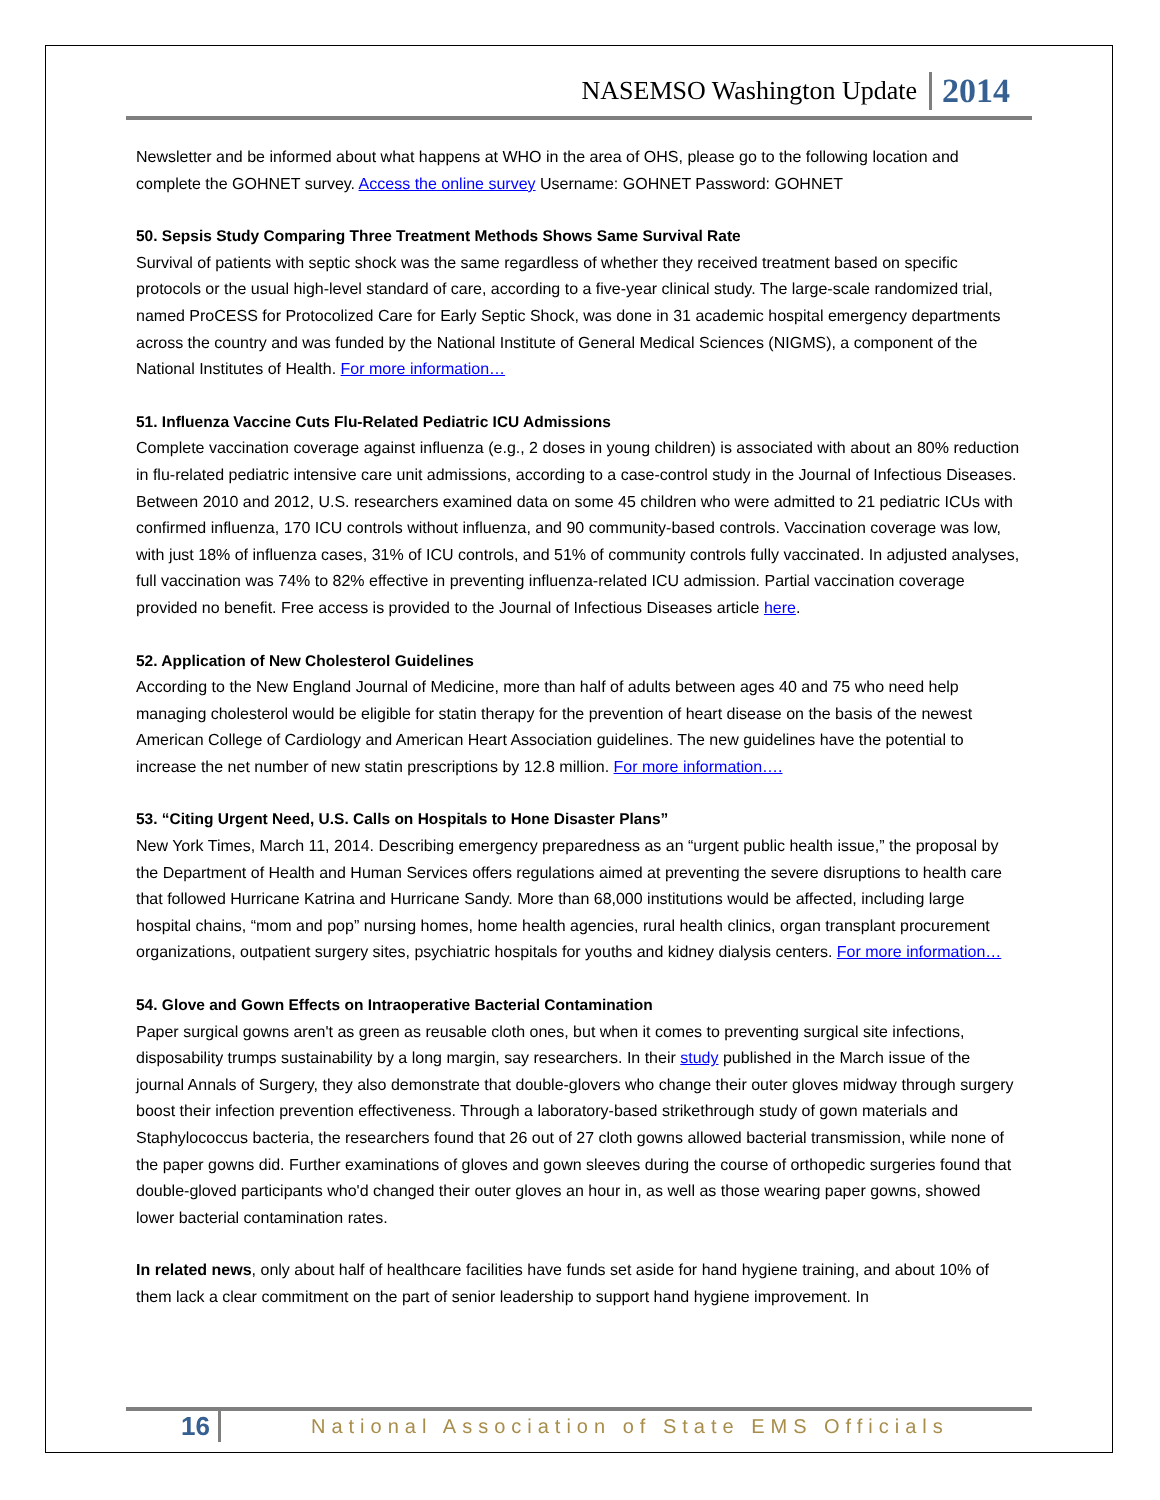NASEMSO Washington Update 2014
Newsletter and be informed about what happens at WHO in the area of OHS, please go to the following location and complete the GOHNET survey. Access the online survey Username: GOHNET Password: GOHNET
50. Sepsis Study Comparing Three Treatment Methods Shows Same Survival Rate
Survival of patients with septic shock was the same regardless of whether they received treatment based on specific protocols or the usual high-level standard of care, according to a five-year clinical study. The large-scale randomized trial, named ProCESS for Protocolized Care for Early Septic Shock, was done in 31 academic hospital emergency departments across the country and was funded by the National Institute of General Medical Sciences (NIGMS), a component of the National Institutes of Health. For more information…
51. Influenza Vaccine Cuts Flu-Related Pediatric ICU Admissions
Complete vaccination coverage against influenza (e.g., 2 doses in young children) is associated with about an 80% reduction in flu-related pediatric intensive care unit admissions, according to a case-control study in the Journal of Infectious Diseases. Between 2010 and 2012, U.S. researchers examined data on some 45 children who were admitted to 21 pediatric ICUs with confirmed influenza, 170 ICU controls without influenza, and 90 community-based controls. Vaccination coverage was low, with just 18% of influenza cases, 31% of ICU controls, and 51% of community controls fully vaccinated. In adjusted analyses, full vaccination was 74% to 82% effective in preventing influenza-related ICU admission. Partial vaccination coverage provided no benefit. Free access is provided to the Journal of Infectious Diseases article here.
52. Application of New Cholesterol Guidelines
According to the New England Journal of Medicine, more than half of adults between ages 40 and 75 who need help managing cholesterol would be eligible for statin therapy for the prevention of heart disease on the basis of the newest American College of Cardiology and American Heart Association guidelines. The new guidelines have the potential to increase the net number of new statin prescriptions by 12.8 million. For more information….
53. “Citing Urgent Need, U.S. Calls on Hospitals to Hone Disaster Plans”
New York Times, March 11, 2014. Describing emergency preparedness as an “urgent public health issue,” the proposal by the Department of Health and Human Services offers regulations aimed at preventing the severe disruptions to health care that followed Hurricane Katrina and Hurricane Sandy. More than 68,000 institutions would be affected, including large hospital chains, “mom and pop” nursing homes, home health agencies, rural health clinics, organ transplant procurement organizations, outpatient surgery sites, psychiatric hospitals for youths and kidney dialysis centers. For more information…
54. Glove and Gown Effects on Intraoperative Bacterial Contamination
Paper surgical gowns aren't as green as reusable cloth ones, but when it comes to preventing surgical site infections, disposability trumps sustainability by a long margin, say researchers. In their study published in the March issue of the journal Annals of Surgery, they also demonstrate that double-glovers who change their outer gloves midway through surgery boost their infection prevention effectiveness. Through a laboratory-based strikethrough study of gown materials and Staphylococcus bacteria, the researchers found that 26 out of 27 cloth gowns allowed bacterial transmission, while none of the paper gowns did. Further examinations of gloves and gown sleeves during the course of orthopedic surgeries found that double-gloved participants who'd changed their outer gloves an hour in, as well as those wearing paper gowns, showed lower bacterial contamination rates.
In related news, only about half of healthcare facilities have funds set aside for hand hygiene training, and about 10% of them lack a clear commitment on the part of senior leadership to support hand hygiene improvement. In
16 National Association of State EMS Officials